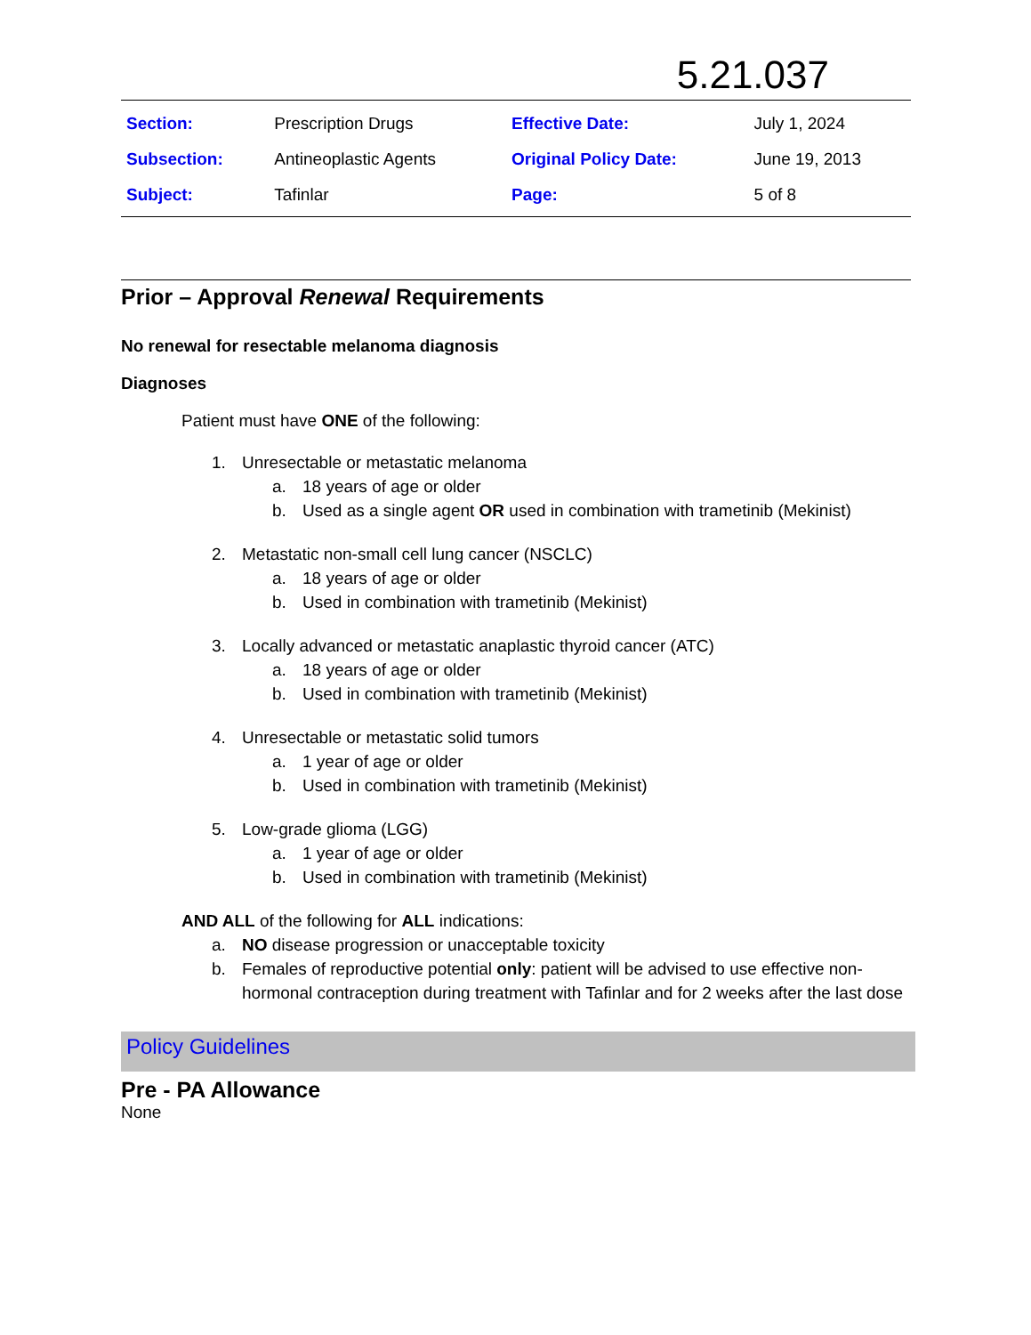5.21.037
| Section: | Prescription Drugs | Effective Date: | July 1, 2024 |
| Subsection: | Antineoplastic Agents | Original Policy Date: | June 19, 2013 |
| Subject: | Tafinlar | Page: | 5 of 8 |
Prior – Approval Renewal Requirements
No renewal for resectable melanoma diagnosis
Diagnoses
Patient must have ONE of the following:
1. Unresectable or metastatic melanoma
a. 18 years of age or older
b. Used as a single agent OR used in combination with trametinib (Mekinist)
2. Metastatic non-small cell lung cancer (NSCLC)
a. 18 years of age or older
b. Used in combination with trametinib (Mekinist)
3. Locally advanced or metastatic anaplastic thyroid cancer (ATC)
a. 18 years of age or older
b. Used in combination with trametinib (Mekinist)
4. Unresectable or metastatic solid tumors
a. 1 year of age or older
b. Used in combination with trametinib (Mekinist)
5. Low-grade glioma (LGG)
a. 1 year of age or older
b. Used in combination with trametinib (Mekinist)
AND ALL of the following for ALL indications:
a. NO disease progression or unacceptable toxicity
b. Females of reproductive potential only: patient will be advised to use effective non-hormonal contraception during treatment with Tafinlar and for 2 weeks after the last dose
Policy Guidelines
Pre - PA Allowance
None